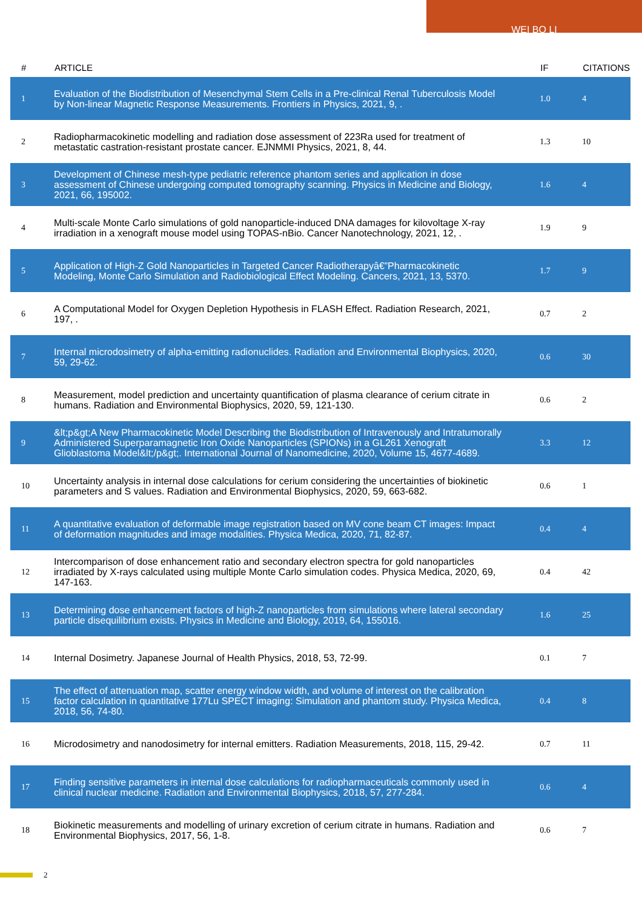WEI BO LI
| # | ARTICLE | IF | CITATIONS |
| --- | --- | --- | --- |
| 1 | Evaluation of the Biodistribution of Mesenchymal Stem Cells in a Pre-clinical Renal Tuberculosis Model by Non-linear Magnetic Response Measurements. Frontiers in Physics, 2021, 9, . | 1.0 | 4 |
| 2 | Radiopharmacokinetic modelling and radiation dose assessment of 223Ra used for treatment of metastatic castration-resistant prostate cancer. EJNMMI Physics, 2021, 8, 44. | 1.3 | 10 |
| 3 | Development of Chinese mesh-type pediatric reference phantom series and application in dose assessment of Chinese undergoing computed tomography scanning. Physics in Medicine and Biology, 2021, 66, 195002. | 1.6 | 4 |
| 4 | Multi-scale Monte Carlo simulations of gold nanoparticle-induced DNA damages for kilovoltage X-ray irradiation in a xenograft mouse model using TOPAS-nBio. Cancer Nanotechnology, 2021, 12, . | 1.9 | 9 |
| 5 | Application of High-Z Gold Nanoparticles in Targeted Cancer Radiotherapyâ€”Pharmacokinetic Modeling, Monte Carlo Simulation and Radiobiological Effect Modeling. Cancers, 2021, 13, 5370. | 1.7 | 9 |
| 6 | A Computational Model for Oxygen Depletion Hypothesis in FLASH Effect. Radiation Research, 2021, 197, . | 0.7 | 2 |
| 7 | Internal microdosimetry of alpha-emitting radionuclides. Radiation and Environmental Biophysics, 2020, 59, 29-62. | 0.6 | 30 |
| 8 | Measurement, model prediction and uncertainty quantification of plasma clearance of cerium citrate in humans. Radiation and Environmental Biophysics, 2020, 59, 121-130. | 0.6 | 2 |
| 9 | &lt;p&gt;A New Pharmacokinetic Model Describing the Biodistribution of Intravenously and Intratumorally Administered Superparamagnetic Iron Oxide Nanoparticles (SPIONs) in a GL261 Xenograft Glioblastoma Model&lt;/p&gt;. International Journal of Nanomedicine, 2020, Volume 15, 4677-4689. | 3.3 | 12 |
| 10 | Uncertainty analysis in internal dose calculations for cerium considering the uncertainties of biokinetic parameters and S values. Radiation and Environmental Biophysics, 2020, 59, 663-682. | 0.6 | 1 |
| 11 | A quantitative evaluation of deformable image registration based on MV cone beam CT images: Impact of deformation magnitudes and image modalities. Physica Medica, 2020, 71, 82-87. | 0.4 | 4 |
| 12 | Intercomparison of dose enhancement ratio and secondary electron spectra for gold nanoparticles irradiated by X-rays calculated using multiple Monte Carlo simulation codes. Physica Medica, 2020, 69, 147-163. | 0.4 | 42 |
| 13 | Determining dose enhancement factors of high-Z nanoparticles from simulations where lateral secondary particle disequilibrium exists. Physics in Medicine and Biology, 2019, 64, 155016. | 1.6 | 25 |
| 14 | Internal Dosimetry. Japanese Journal of Health Physics, 2018, 53, 72-99. | 0.1 | 7 |
| 15 | The effect of attenuation map, scatter energy window width, and volume of interest on the calibration factor calculation in quantitative 177Lu SPECT imaging: Simulation and phantom study. Physica Medica, 2018, 56, 74-80. | 0.4 | 8 |
| 16 | Microdosimetry and nanodosimetry for internal emitters. Radiation Measurements, 2018, 115, 29-42. | 0.7 | 11 |
| 17 | Finding sensitive parameters in internal dose calculations for radiopharmaceuticals commonly used in clinical nuclear medicine. Radiation and Environmental Biophysics, 2018, 57, 277-284. | 0.6 | 4 |
| 18 | Biokinetic measurements and modelling of urinary excretion of cerium citrate in humans. Radiation and Environmental Biophysics, 2017, 56, 1-8. | 0.6 | 7 |
2